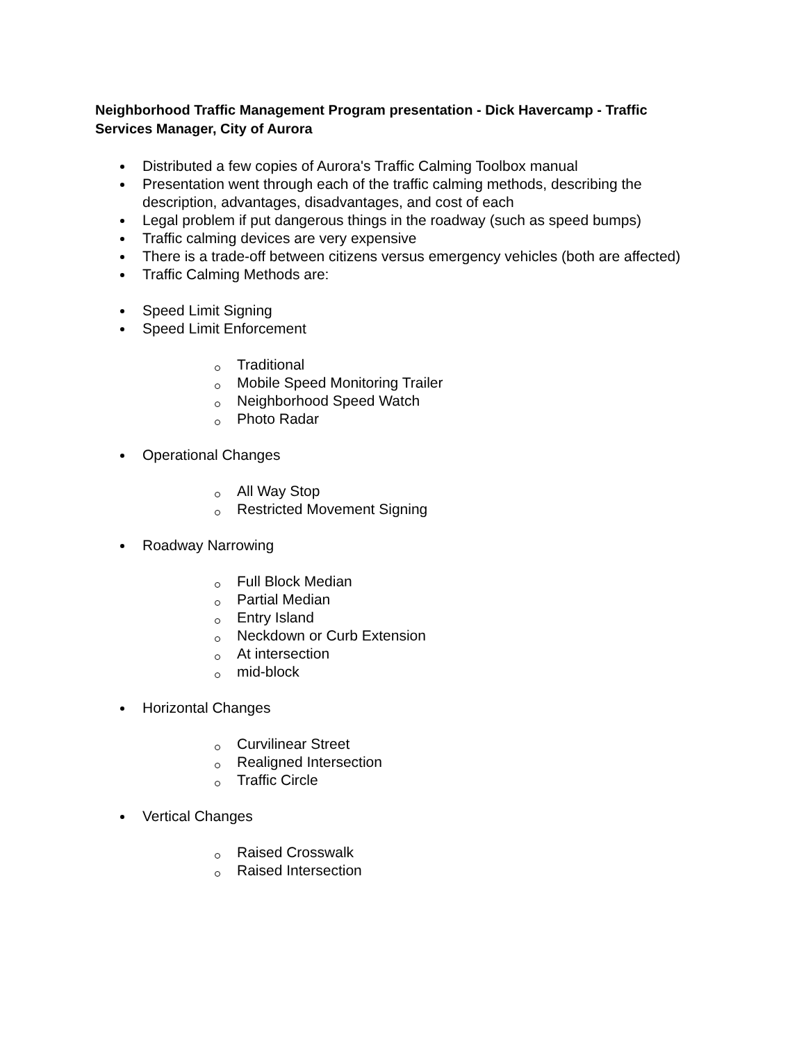Neighborhood Traffic Management Program presentation - Dick Havercamp - Traffic Services Manager, City of Aurora
Distributed a few copies of Aurora's Traffic Calming Toolbox manual
Presentation went through each of the traffic calming methods, describing the description, advantages, disadvantages, and cost of each
Legal problem if put dangerous things in the roadway (such as speed bumps)
Traffic calming devices are very expensive
There is a trade-off between citizens versus emergency vehicles (both are affected)
Traffic Calming Methods are:
Speed Limit Signing
Speed Limit Enforcement
Traditional
Mobile Speed Monitoring Trailer
Neighborhood Speed Watch
Photo Radar
Operational Changes
All Way Stop
Restricted Movement Signing
Roadway Narrowing
Full Block Median
Partial Median
Entry Island
Neckdown or Curb Extension
At intersection
mid-block
Horizontal Changes
Curvilinear Street
Realigned Intersection
Traffic Circle
Vertical Changes
Raised Crosswalk
Raised Intersection